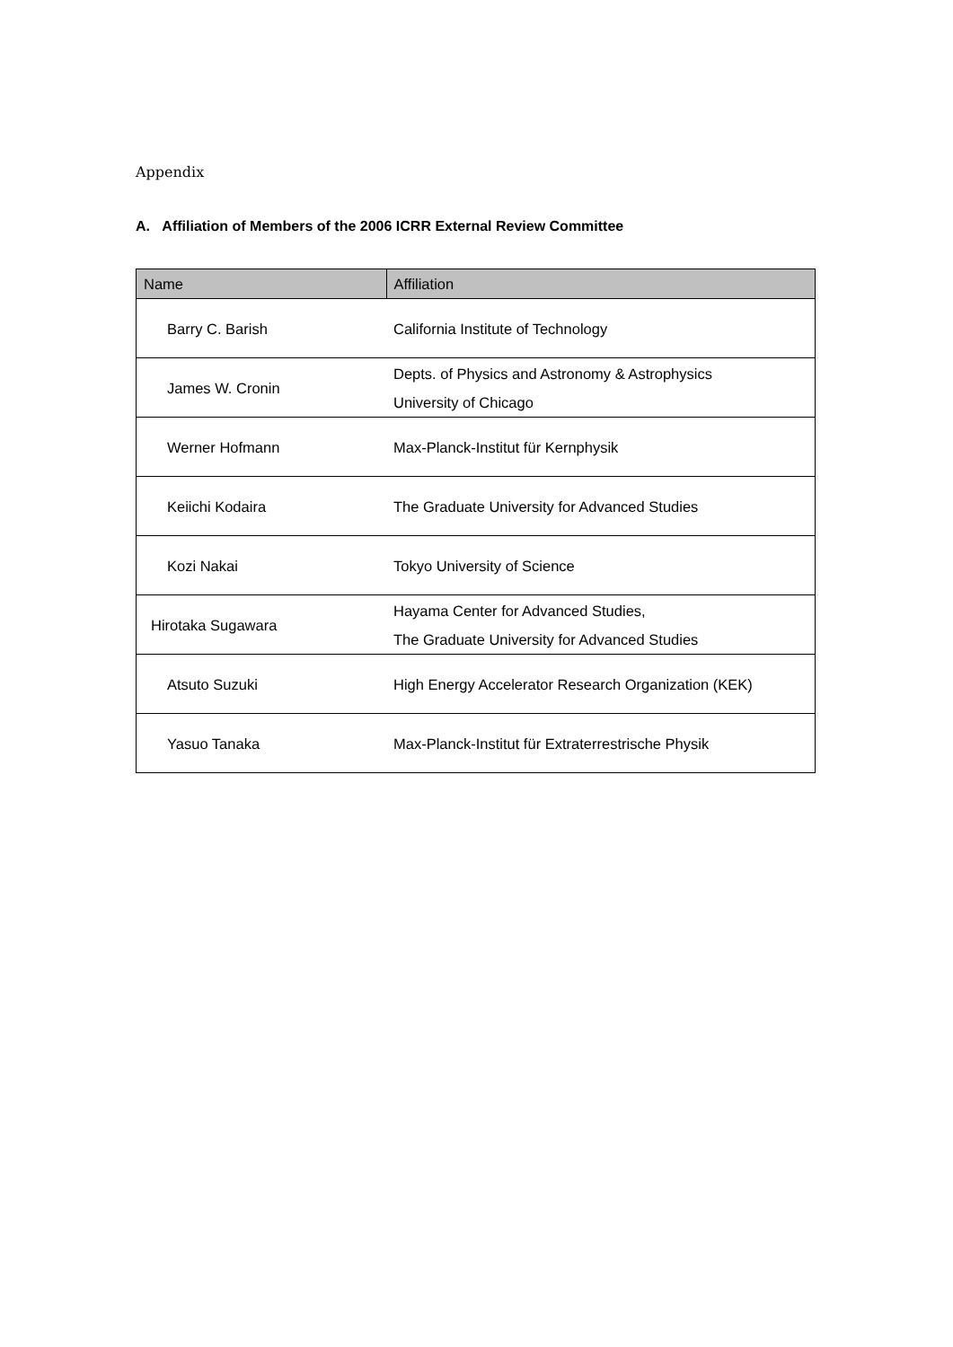Appendix
A. Affiliation of Members of the 2006 ICRR External Review Committee
| Name | Affiliation |
| --- | --- |
| Barry C. Barish | California Institute of Technology |
| James W. Cronin | Depts. of Physics and Astronomy & Astrophysics University of Chicago |
| Werner Hofmann | Max-Planck-Institut für Kernphysik |
| Keiichi Kodaira | The Graduate University for Advanced Studies |
| Kozi Nakai | Tokyo University of Science |
| Hirotaka Sugawara | Hayama Center for Advanced Studies, The Graduate University for Advanced Studies |
| Atsuto Suzuki | High Energy Accelerator Research Organization (KEK) |
| Yasuo Tanaka | Max-Planck-Institut für Extraterrestrische Physik |